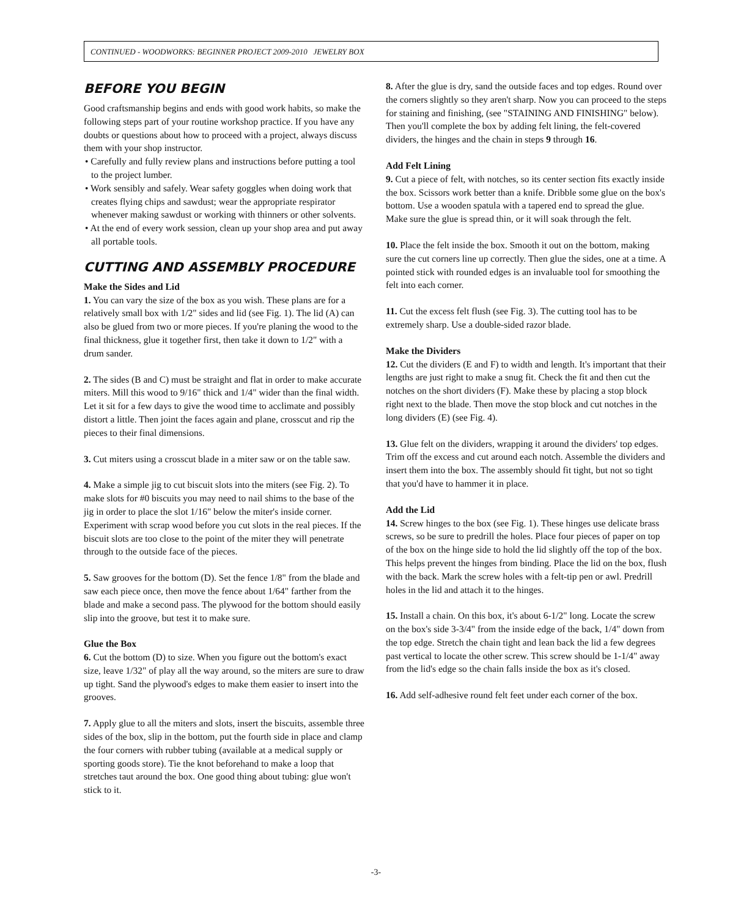CONTINUED - WOODWORKS: BEGINNER PROJECT 2009-2010 JEWELRY BOX
BEFORE YOU BEGIN
Good craftsmanship begins and ends with good work habits, so make the following steps part of your routine workshop practice. If you have any doubts or questions about how to proceed with a project, always discuss them with your shop instructor.
• Carefully and fully review plans and instructions before putting a tool to the project lumber.
• Work sensibly and safely. Wear safety goggles when doing work that creates flying chips and sawdust; wear the appropriate respirator whenever making sawdust or working with thinners or other solvents.
• At the end of every work session, clean up your shop area and put away all portable tools.
CUTTING AND ASSEMBLY PROCEDURE
Make the Sides and Lid
1. You can vary the size of the box as you wish. These plans are for a relatively small box with 1/2" sides and lid (see Fig. 1). The lid (A) can also be glued from two or more pieces. If you're planing the wood to the final thickness, glue it together first, then take it down to 1/2" with a drum sander.
2. The sides (B and C) must be straight and flat in order to make accurate miters. Mill this wood to 9/16" thick and 1/4" wider than the final width. Let it sit for a few days to give the wood time to acclimate and possibly distort a little. Then joint the faces again and plane, crosscut and rip the pieces to their final dimensions.
3. Cut miters using a crosscut blade in a miter saw or on the table saw.
4. Make a simple jig to cut biscuit slots into the miters (see Fig. 2). To make slots for #0 biscuits you may need to nail shims to the base of the jig in order to place the slot 1/16" below the miter's inside corner. Experiment with scrap wood before you cut slots in the real pieces. If the biscuit slots are too close to the point of the miter they will penetrate through to the outside face of the pieces.
5. Saw grooves for the bottom (D). Set the fence 1/8" from the blade and saw each piece once, then move the fence about 1/64" farther from the blade and make a second pass. The plywood for the bottom should easily slip into the groove, but test it to make sure.
Glue the Box
6. Cut the bottom (D) to size. When you figure out the bottom's exact size, leave 1/32" of play all the way around, so the miters are sure to draw up tight. Sand the plywood's edges to make them easier to insert into the grooves.
7. Apply glue to all the miters and slots, insert the biscuits, assemble three sides of the box, slip in the bottom, put the fourth side in place and clamp the four corners with rubber tubing (available at a medical supply or sporting goods store). Tie the knot beforehand to make a loop that stretches taut around the box. One good thing about tubing: glue won't stick to it.
8. After the glue is dry, sand the outside faces and top edges. Round over the corners slightly so they aren't sharp. Now you can proceed to the steps for staining and finishing, (see "STAINING AND FINISHING" below). Then you'll complete the box by adding felt lining, the felt-covered dividers, the hinges and the chain in steps 9 through 16.
Add Felt Lining
9. Cut a piece of felt, with notches, so its center section fits exactly inside the box. Scissors work better than a knife. Dribble some glue on the box's bottom. Use a wooden spatula with a tapered end to spread the glue. Make sure the glue is spread thin, or it will soak through the felt.
10. Place the felt inside the box. Smooth it out on the bottom, making sure the cut corners line up correctly. Then glue the sides, one at a time. A pointed stick with rounded edges is an invaluable tool for smoothing the felt into each corner.
11. Cut the excess felt flush (see Fig. 3). The cutting tool has to be extremely sharp. Use a double-sided razor blade.
Make the Dividers
12. Cut the dividers (E and F) to width and length. It's important that their lengths are just right to make a snug fit. Check the fit and then cut the notches on the short dividers (F). Make these by placing a stop block right next to the blade. Then move the stop block and cut notches in the long dividers (E) (see Fig. 4).
13. Glue felt on the dividers, wrapping it around the dividers' top edges. Trim off the excess and cut around each notch. Assemble the dividers and insert them into the box. The assembly should fit tight, but not so tight that you'd have to hammer it in place.
Add the Lid
14. Screw hinges to the box (see Fig. 1). These hinges use delicate brass screws, so be sure to predrill the holes. Place four pieces of paper on top of the box on the hinge side to hold the lid slightly off the top of the box. This helps prevent the hinges from binding. Place the lid on the box, flush with the back. Mark the screw holes with a felt-tip pen or awl. Predrill holes in the lid and attach it to the hinges.
15. Install a chain. On this box, it's about 6-1/2" long. Locate the screw on the box's side 3-3/4" from the inside edge of the back, 1/4" down from the top edge. Stretch the chain tight and lean back the lid a few degrees past vertical to locate the other screw. This screw should be 1-1/4" away from the lid's edge so the chain falls inside the box as it's closed.
16. Add self-adhesive round felt feet under each corner of the box.
-3-